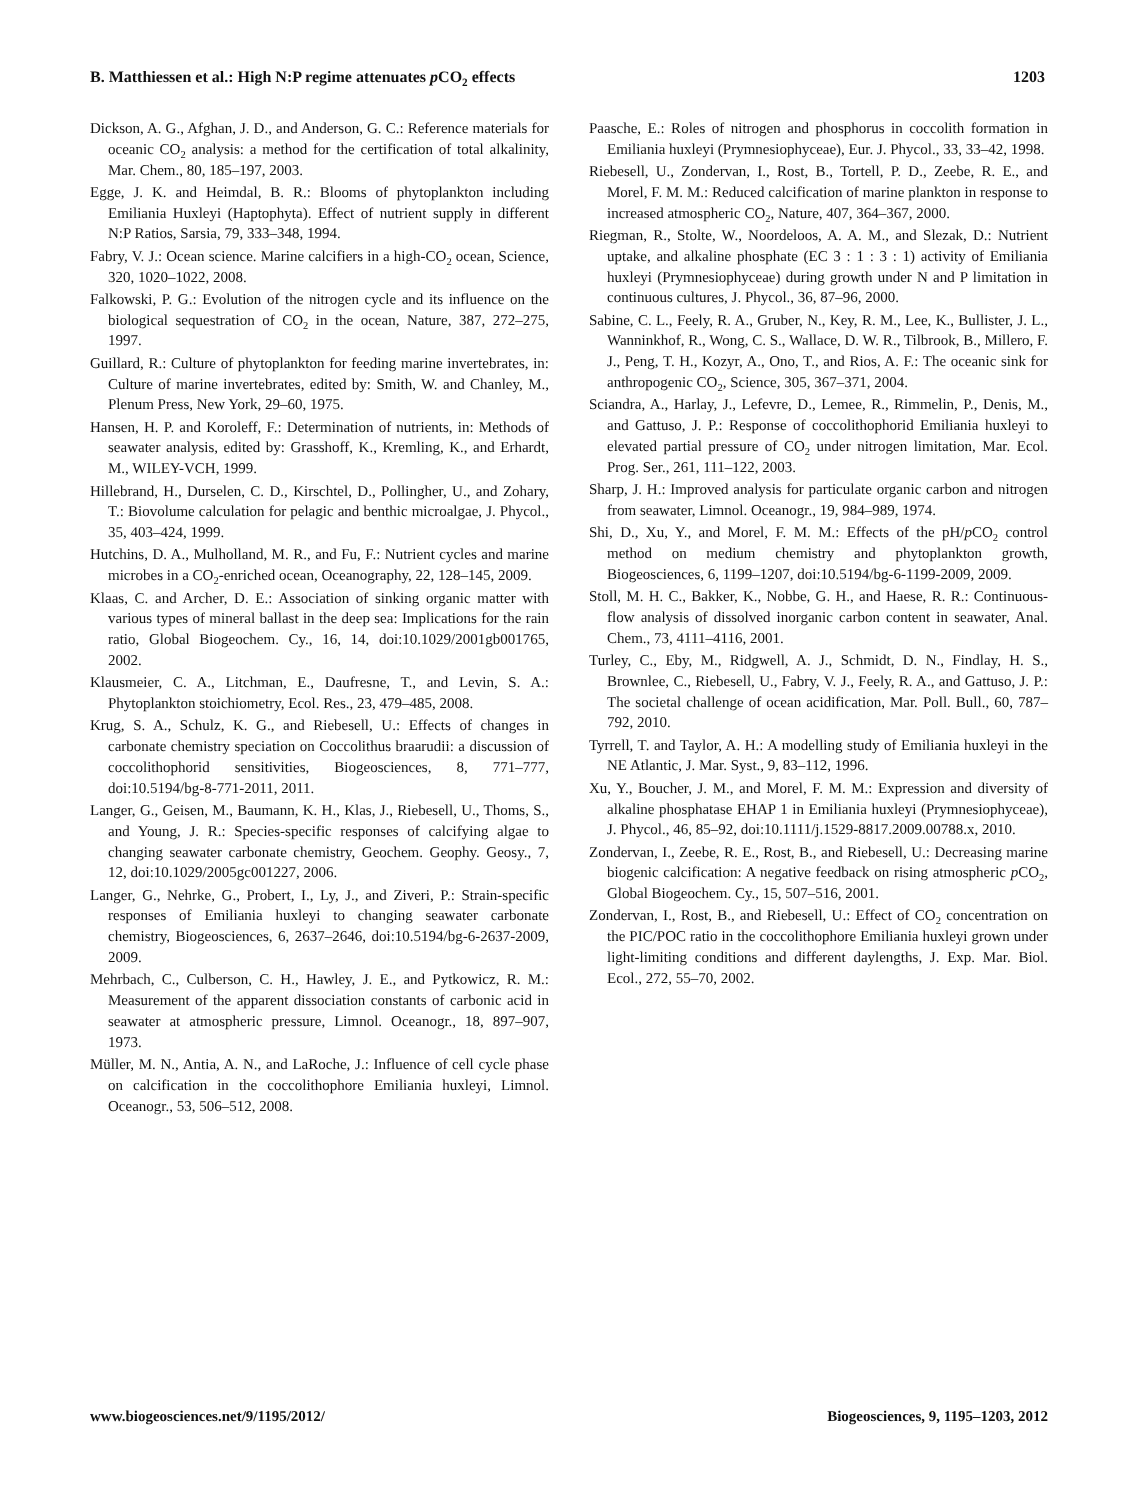B. Matthiessen et al.: High N:P regime attenuates p CO<sub>2</sub> effects 1203
Dickson, A. G., Afghan, J. D., and Anderson, G. C.: Reference materials for oceanic CO<sub>2</sub> analysis: a method for the certification of total alkalinity, Mar. Chem., 80, 185–197, 2003.
Egge, J. K. and Heimdal, B. R.: Blooms of phytoplankton including Emiliania Huxleyi (Haptophyta). Effect of nutrient supply in different N:P Ratios, Sarsia, 79, 333–348, 1994.
Fabry, V. J.: Ocean science. Marine calcifiers in a high-CO<sub>2</sub> ocean, Science, 320, 1020–1022, 2008.
Falkowski, P. G.: Evolution of the nitrogen cycle and its influence on the biological sequestration of CO<sub>2</sub> in the ocean, Nature, 387, 272–275, 1997.
Guillard, R.: Culture of phytoplankton for feeding marine invertebrates, in: Culture of marine invertebrates, edited by: Smith, W. and Chanley, M., Plenum Press, New York, 29–60, 1975.
Hansen, H. P. and Koroleff, F.: Determination of nutrients, in: Methods of seawater analysis, edited by: Grasshoff, K., Kremling, K., and Erhardt, M., WILEY-VCH, 1999.
Hillebrand, H., Durselen, C. D., Kirschtel, D., Pollingher, U., and Zohary, T.: Biovolume calculation for pelagic and benthic microalgae, J. Phycol., 35, 403–424, 1999.
Hutchins, D. A., Mulholland, M. R., and Fu, F.: Nutrient cycles and marine microbes in a CO<sub>2</sub>-enriched ocean, Oceanography, 22, 128–145, 2009.
Klaas, C. and Archer, D. E.: Association of sinking organic matter with various types of mineral ballast in the deep sea: Implications for the rain ratio, Global Biogeochem. Cy., 16, 14, doi:10.1029/2001gb001765, 2002.
Klausmeier, C. A., Litchman, E., Daufresne, T., and Levin, S. A.: Phytoplankton stoichiometry, Ecol. Res., 23, 479–485, 2008.
Krug, S. A., Schulz, K. G., and Riebesell, U.: Effects of changes in carbonate chemistry speciation on Coccolithus braarudii: a discussion of coccolithophorid sensitivities, Biogeosciences, 8, 771–777, doi:10.5194/bg-8-771-2011, 2011.
Langer, G., Geisen, M., Baumann, K. H., Klas, J., Riebesell, U., Thoms, S., and Young, J. R.: Species-specific responses of calcifying algae to changing seawater carbonate chemistry, Geochem. Geophy. Geosy., 7, 12, doi:10.1029/2005gc001227, 2006.
Langer, G., Nehrke, G., Probert, I., Ly, J., and Ziveri, P.: Strain-specific responses of Emiliania huxleyi to changing seawater carbonate chemistry, Biogeosciences, 6, 2637–2646, doi:10.5194/bg-6-2637-2009, 2009.
Mehrbach, C., Culberson, C. H., Hawley, J. E., and Pytkowicz, R. M.: Measurement of the apparent dissociation constants of carbonic acid in seawater at atmospheric pressure, Limnol. Oceanogr., 18, 897–907, 1973.
Müller, M. N., Antia, A. N., and LaRoche, J.: Influence of cell cycle phase on calcification in the coccolithophore Emiliania huxleyi, Limnol. Oceanogr., 53, 506–512, 2008.
Paasche, E.: Roles of nitrogen and phosphorus in coccolith formation in Emiliania huxleyi (Prymnesiophyceae), Eur. J. Phycol., 33, 33–42, 1998.
Riebesell, U., Zondervan, I., Rost, B., Tortell, P. D., Zeebe, R. E., and Morel, F. M. M.: Reduced calcification of marine plankton in response to increased atmospheric CO<sub>2</sub>, Nature, 407, 364–367, 2000.
Riegman, R., Stolte, W., Noordeloos, A. A. M., and Slezak, D.: Nutrient uptake, and alkaline phosphate (EC 3 : 1 : 3 : 1) activity of Emiliania huxleyi (Prymnesiophyceae) during growth under N and P limitation in continuous cultures, J. Phycol., 36, 87–96, 2000.
Sabine, C. L., Feely, R. A., Gruber, N., Key, R. M., Lee, K., Bullister, J. L., Wanninkhof, R., Wong, C. S., Wallace, D. W. R., Tilbrook, B., Millero, F. J., Peng, T. H., Kozyr, A., Ono, T., and Rios, A. F.: The oceanic sink for anthropogenic CO<sub>2</sub>, Science, 305, 367–371, 2004.
Sciandra, A., Harlay, J., Lefevre, D., Lemee, R., Rimmelin, P., Denis, M., and Gattuso, J. P.: Response of coccolithophorid Emiliania huxleyi to elevated partial pressure of CO<sub>2</sub> under nitrogen limitation, Mar. Ecol. Prog. Ser., 261, 111–122, 2003.
Sharp, J. H.: Improved analysis for particulate organic carbon and nitrogen from seawater, Limnol. Oceanogr., 19, 984–989, 1974.
Shi, D., Xu, Y., and Morel, F. M. M.: Effects of the pH/p CO<sub>2</sub> control method on medium chemistry and phytoplankton growth, Biogeosciences, 6, 1199–1207, doi:10.5194/bg-6-1199-2009, 2009.
Stoll, M. H. C., Bakker, K., Nobbe, G. H., and Haese, R. R.: Continuous-flow analysis of dissolved inorganic carbon content in seawater, Anal. Chem., 73, 4111–4116, 2001.
Turley, C., Eby, M., Ridgwell, A. J., Schmidt, D. N., Findlay, H. S., Brownlee, C., Riebesell, U., Fabry, V. J., Feely, R. A., and Gattuso, J. P.: The societal challenge of ocean acidification, Mar. Poll. Bull., 60, 787–792, 2010.
Tyrrell, T. and Taylor, A. H.: A modelling study of Emiliania huxleyi in the NE Atlantic, J. Mar. Syst., 9, 83–112, 1996.
Xu, Y., Boucher, J. M., and Morel, F. M. M.: Expression and diversity of alkaline phosphatase EHAP 1 in Emiliania huxleyi (Prymnesiophyceae), J. Phycol., 46, 85–92, doi:10.1111/j.1529-8817.2009.00788.x, 2010.
Zondervan, I., Zeebe, R. E., Rost, B., and Riebesell, U.: Decreasing marine biogenic calcification: A negative feedback on rising atmospheric p CO<sub>2</sub>, Global Biogeochem. Cy., 15, 507–516, 2001.
Zondervan, I., Rost, B., and Riebesell, U.: Effect of CO<sub>2</sub> concentration on the PIC/POC ratio in the coccolithophore Emiliania huxleyi grown under light-limiting conditions and different daylengths, J. Exp. Mar. Biol. Ecol., 272, 55–70, 2002.
www.biogeosciences.net/9/1195/2012/ Biogeosciences, 9, 1195–1203, 2012